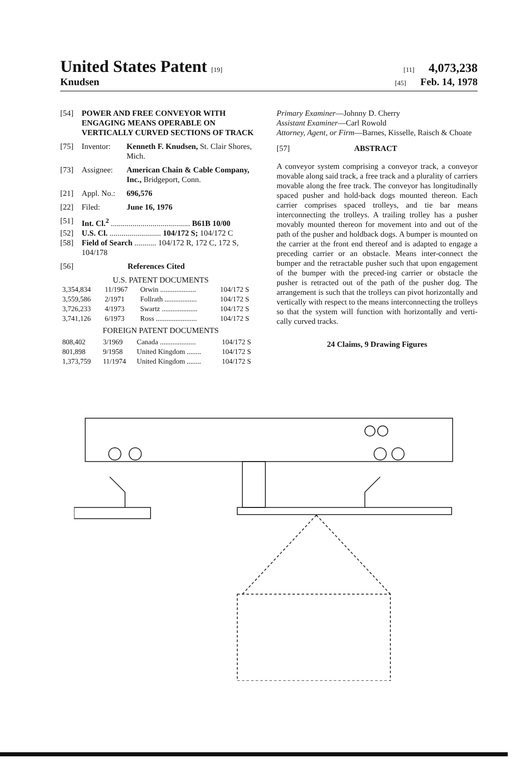United States Patent [19] [11] 4,073,238
Knudsen [45] Feb. 14, 1978
[54] POWER AND FREE CONVEYOR WITH ENGAGING MEANS OPERABLE ON VERTICALLY CURVED SECTIONS OF TRACK
[75] Inventor: Kenneth F. Knudsen, St. Clair Shores, Mich.
[73] Assignee: American Chain & Cable Company, Inc., Bridgeport, Conn.
[21] Appl. No.: 696,576
[22] Filed: June 16, 1976
[51] Int. Cl.<sup>2</sup> ........................................ B61B 10/00
[52] U.S. Cl. .......................... 104/172 S; 104/172 C
[58] Field of Search ........... 104/172 R, 172 C, 172 S, 104/178
[56] References Cited
U.S. PATENT DOCUMENTS
| 3,354,834 | 11/1967 | Orwin .................... | 104/172 S |
| 3,559,586 | 2/1971 | Follrath .................. | 104/172 S |
| 3,726,233 | 4/1973 | Swartz .................... | 104/172 S |
| 3,741,126 | 6/1973 | Ross ....................... | 104/172 S |
FOREIGN PATENT DOCUMENTS
| 808,402 | 3/1969 | Canada .................... | 104/172 S |
| 801,898 | 9/1958 | United Kingdom ........ | 104/172 S |
| 1,373,759 | 11/1974 | United Kingdom ........ | 104/172 S |
Primary Examiner—Johnny D. Cherry
Assistant Examiner—Carl Rowold
Attorney, Agent, or Firm—Barnes, Kisselle, Raisch & Choate
[57] ABSTRACT
A conveyor system comprising a conveyor track, a conveyor movable along said track, a free track and a plurality of carriers movable along the free track. The conveyor has longitudinally spaced pusher and hold-back dogs mounted thereon. Each carrier comprises spaced trolleys, and tie bar means interconnecting the trolleys. A trailing trolley has a pusher movably mounted thereon for movement into and out of the path of the pusher and holdback dogs. A bumper is mounted on the carrier at the front end thereof and is adapted to engage a preceding carrier or an obstacle. Means inter-connect the bumper and the retractable pusher such that upon engagement of the bumper with the preced-ing carrier or obstacle the pusher is retracted out of the path of the pusher dog. The arrangement is such that the trolleys can pivot horizontally and vertically with respect to the means interconnecting the trolleys so that the system will function with horizontally and verti-cally curved tracks.
24 Claims, 9 Drawing Figures